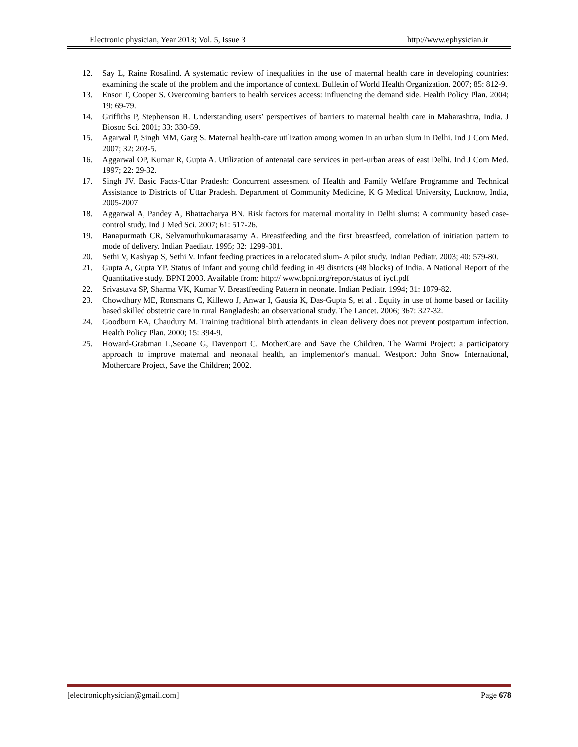Electronic physician, Year 2013; Vol. 5, Issue 3 http://www.ephysician.ir
12. Say L, Raine Rosalind. A systematic review of inequalities in the use of maternal health care in developing countries: examining the scale of the problem and the importance of context. Bulletin of World Health Organization. 2007; 85: 812-9.
13. Ensor T, Cooper S. Overcoming barriers to health services access: influencing the demand side. Health Policy Plan. 2004; 19: 69-79.
14. Griffiths P, Stephenson R. Understanding users′ perspectives of barriers to maternal health care in Maharashtra, India. J Biosoc Sci. 2001; 33: 330-59.
15. Agarwal P, Singh MM, Garg S. Maternal health-care utilization among women in an urban slum in Delhi. Ind J Com Med. 2007; 32: 203-5.
16. Aggarwal OP, Kumar R, Gupta A. Utilization of antenatal care services in peri-urban areas of east Delhi. Ind J Com Med. 1997; 22: 29-32.
17. Singh JV. Basic Facts-Uttar Pradesh: Concurrent assessment of Health and Family Welfare Programme and Technical Assistance to Districts of Uttar Pradesh. Department of Community Medicine, K G Medical University, Lucknow, India, 2005-2007
18. Aggarwal A, Pandey A, Bhattacharya BN. Risk factors for maternal mortality in Delhi slums: A community based case-control study. Ind J Med Sci. 2007; 61: 517-26.
19. Banapurmath CR, Selvamuthukumarasamy A. Breastfeeding and the first breastfeed, correlation of initiation pattern to mode of delivery. Indian Paediatr. 1995; 32: 1299-301.
20. Sethi V, Kashyap S, Sethi V. Infant feeding practices in a relocated slum- A pilot study. Indian Pediatr. 2003; 40: 579-80.
21. Gupta A, Gupta YP. Status of infant and young child feeding in 49 districts (48 blocks) of India. A National Report of the Quantitative study. BPNI 2003. Available from: http:// www.bpni.org/report/status of iycf.pdf
22. Srivastava SP, Sharma VK, Kumar V. Breastfeeding Pattern in neonate. Indian Pediatr. 1994; 31: 1079-82.
23. Chowdhury ME, Ronsmans C, Killewo J, Anwar I, Gausia K, Das-Gupta S, et al . Equity in use of home based or facility based skilled obstetric care in rural Bangladesh: an observational study. The Lancet. 2006; 367: 327-32.
24. Goodburn EA, Chaudury M. Training traditional birth attendants in clean delivery does not prevent postpartum infection. Health Policy Plan. 2000; 15: 394-9.
25. Howard-Grabman L,Seoane G, Davenport C. MotherCare and Save the Children. The Warmi Project: a participatory approach to improve maternal and neonatal health, an implementor′s manual. Westport: John Snow International, Mothercare Project, Save the Children; 2002.
[electronicphysician@gmail.com] Page 678